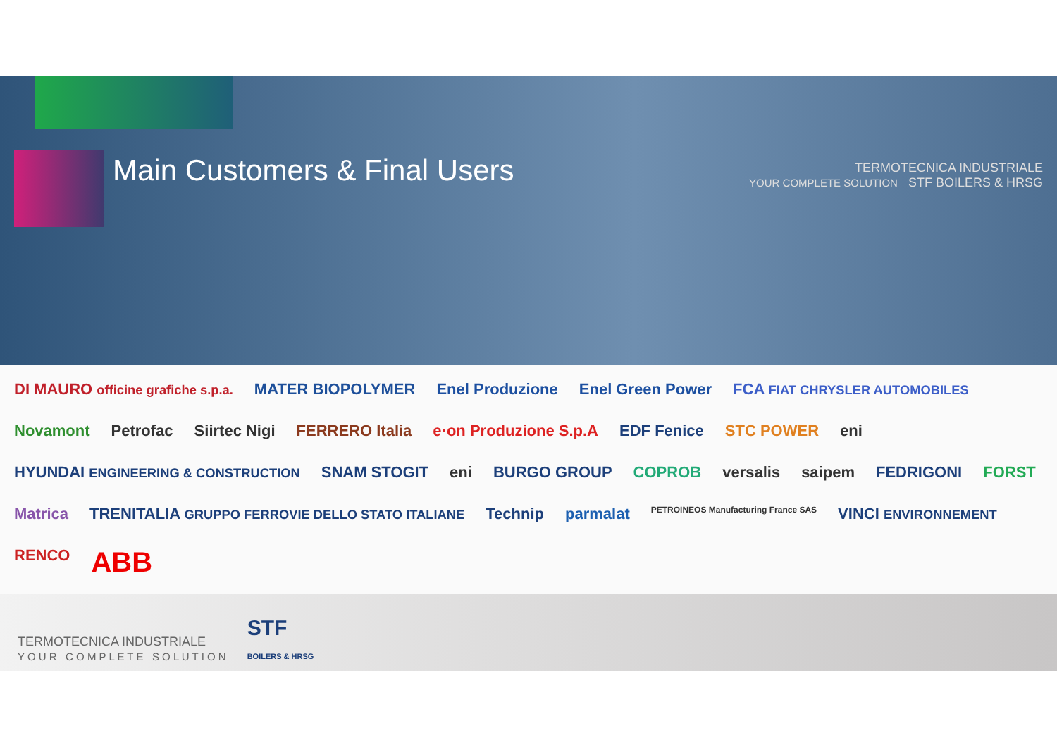Main Customers & Final Users
TERMOTECNICA INDUSTRIALE
YOUR COMPLETE SOLUTION STF BOILERS & HRSG
DI MAURO officine grafiche s.p.a. MATER BIOPOLYMER Enel Produzione Enel Green Power FCA FIAT CHRYSLER AUTOMOBILES Novamont Petrofac Siirtec Nigi FERRERO Italia e·on Produzione S.p.A EDF Fenice STC POWER eni HYUNDAI ENGINEERING & CONSTRUCTION SNAM STOGIT eni BURGO GROUP COPROB versalis saipem FEDRIGONI FORST Matrica TRENITALIA GRUPPO FERROVIE DELLO STATO ITALIANE Technip parmalat PETROINEOS Manufacturing France SAS VINCI ENVIRONNEMENT RENCO ABB
TERMOTECNICA INDUSTRIALE
Y O U R C O M P L E T E S O L U T I O N
STF
BOILERS & HRSG